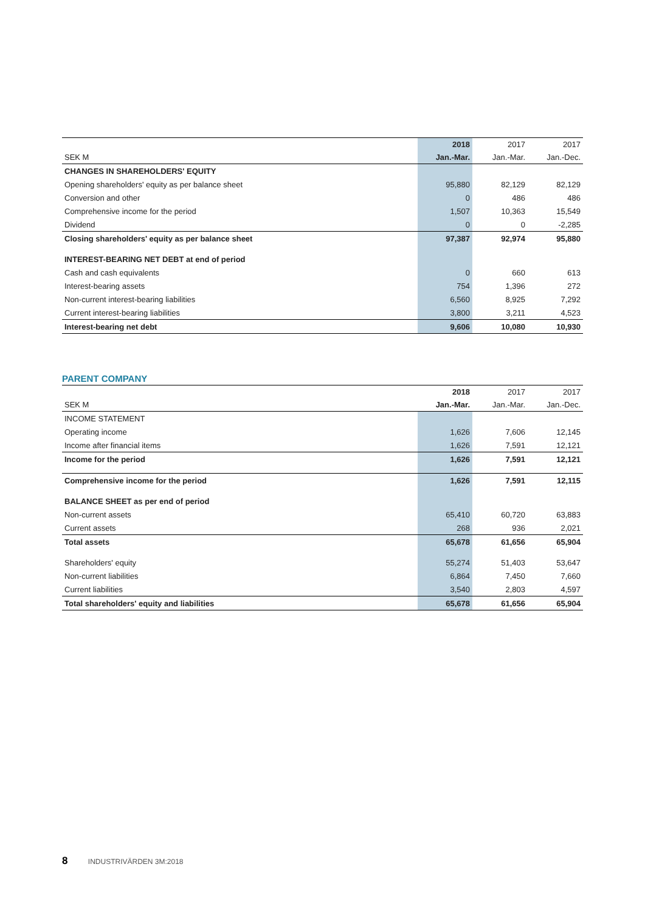| | 2018 | 2017 | 2017 |
| --- | --- | --- | --- |
| SEK M | Jan.-Mar. | Jan.-Mar. | Jan.-Dec. |
| CHANGES IN SHAREHOLDERS' EQUITY | | | |
| Opening shareholders' equity as per balance sheet | 95,880 | 82,129 | 82,129 |
| Conversion and other | 0 | 486 | 486 |
| Comprehensive income for the period | 1,507 | 10,363 | 15,549 |
| Dividend | 0 | 0 | -2,285 |
| Closing shareholders' equity as per balance sheet | 97,387 | 92,974 | 95,880 |
| INTEREST-BEARING NET DEBT at end of period | | | |
| Cash and cash equivalents | 0 | 660 | 613 |
| Interest-bearing assets | 754 | 1,396 | 272 |
| Non-current interest-bearing liabilities | 6,560 | 8,925 | 7,292 |
| Current interest-bearing liabilities | 3,800 | 3,211 | 4,523 |
| Interest-bearing net debt | 9,606 | 10,080 | 10,930 |
PARENT COMPANY
| | 2018 | 2017 | 2017 |
| --- | --- | --- | --- |
| SEK M | Jan.-Mar. | Jan.-Mar. | Jan.-Dec. |
| INCOME STATEMENT | | | |
| Operating income | 1,626 | 7,606 | 12,145 |
| Income after financial items | 1,626 | 7,591 | 12,121 |
| Income for the period | 1,626 | 7,591 | 12,121 |
| Comprehensive income for the period | 1,626 | 7,591 | 12,115 |
| BALANCE SHEET as per end of period | | | |
| Non-current assets | 65,410 | 60,720 | 63,883 |
| Current assets | 268 | 936 | 2,021 |
| Total assets | 65,678 | 61,656 | 65,904 |
| Shareholders' equity | 55,274 | 51,403 | 53,647 |
| Non-current liabilities | 6,864 | 7,450 | 7,660 |
| Current liabilities | 3,540 | 2,803 | 4,597 |
| Total shareholders' equity and liabilities | 65,678 | 61,656 | 65,904 |
8 INDUSTRIVÄRDEN 3M:2018